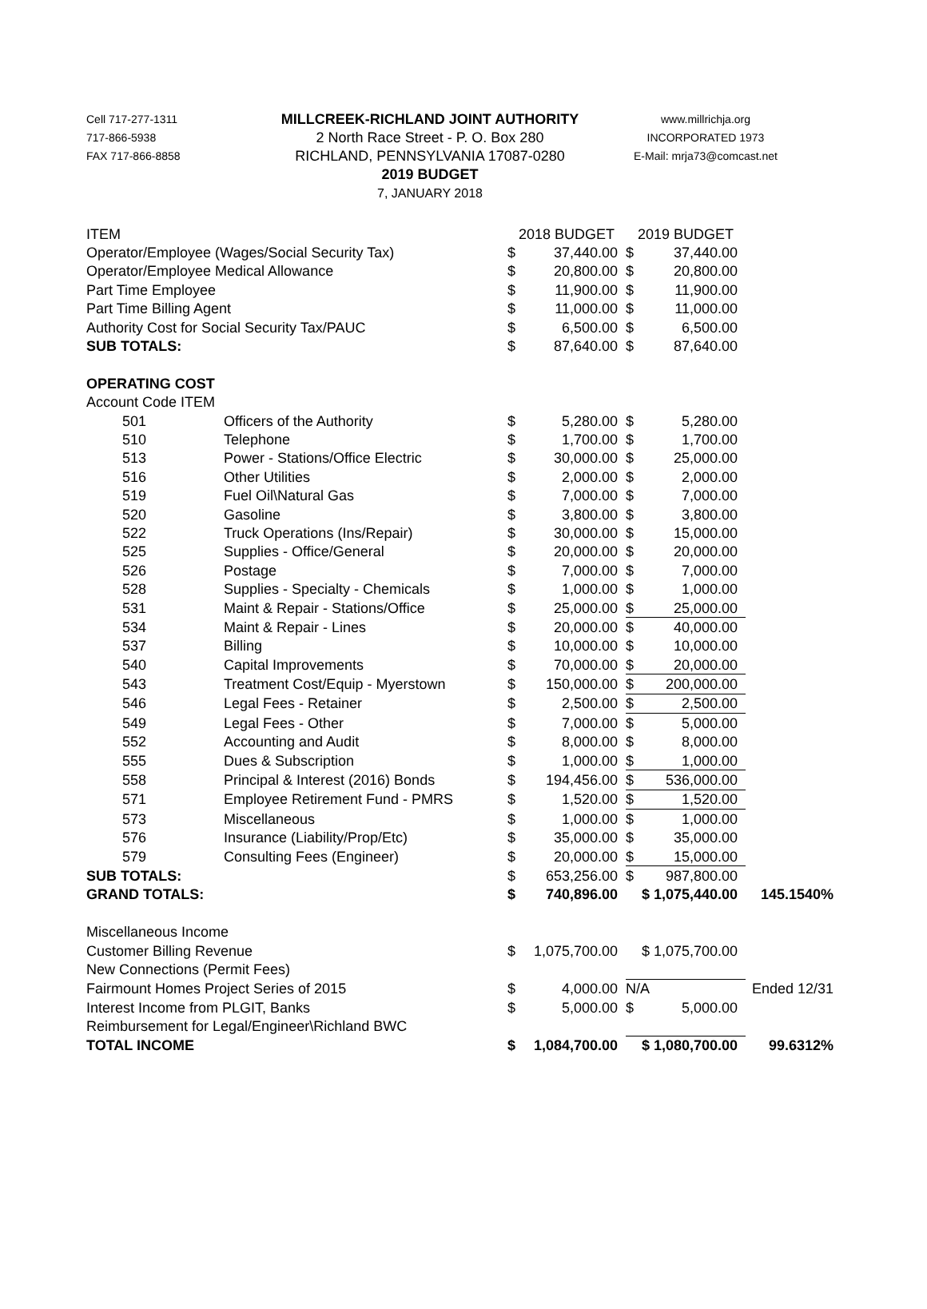Cell 717-277-1311
717-866-5938
FAX 717-866-8858
MILLCREEK-RICHLAND JOINT AUTHORITY
2 North Race Street - P. O. Box 280
RICHLAND, PENNSYLVANIA 17087-0280
2019 BUDGET
7, JANUARY 2018
www.millrichja.org
INCORPORATED 1973
E-Mail: mrja73@comcast.net
| ITEM | | 2018 BUDGET | | 2019 BUDGET | | |
| Operator/Employee (Wages/Social Security Tax) | | $ | 37,440.00 | $ | 37,440.00 | |
| Operator/Employee Medical Allowance | | $ | 20,800.00 | $ | 20,800.00 | |
| Part Time Employee | | $ | 11,900.00 | $ | 11,900.00 | |
| Part Time Billing Agent | | $ | 11,000.00 | $ | 11,000.00 | |
| Authority Cost for Social Security Tax/PAUC | | $ | 6,500.00 | $ | 6,500.00 | |
| SUB TOTALS: | | $ | 87,640.00 | $ | 87,640.00 | |
| OPERATING COST | | | | | | |
| Account Code ITEM | | | | | | |
| 501 | Officers of the Authority | $ | 5,280.00 | $ | 5,280.00 | |
| 510 | Telephone | $ | 1,700.00 | $ | 1,700.00 | |
| 513 | Power - Stations/Office Electric | $ | 30,000.00 | $ | 25,000.00 | |
| 516 | Other Utilities | $ | 2,000.00 | $ | 2,000.00 | |
| 519 | Fuel Oil\Natural Gas | $ | 7,000.00 | $ | 7,000.00 | |
| 520 | Gasoline | $ | 3,800.00 | $ | 3,800.00 | |
| 522 | Truck Operations (Ins/Repair) | $ | 30,000.00 | $ | 15,000.00 | |
| 525 | Supplies - Office/General | $ | 20,000.00 | $ | 20,000.00 | |
| 526 | Postage | $ | 7,000.00 | $ | 7,000.00 | |
| 528 | Supplies - Specialty - Chemicals | $ | 1,000.00 | $ | 1,000.00 | |
| 531 | Maint & Repair - Stations/Office | $ | 25,000.00 | $ | 25,000.00 | |
| 534 | Maint & Repair - Lines | $ | 20,000.00 | $ | 40,000.00 | |
| 537 | Billing | $ | 10,000.00 | $ | 10,000.00 | |
| 540 | Capital Improvements | $ | 70,000.00 | $ | 20,000.00 | |
| 543 | Treatment Cost/Equip - Myerstown | $ | 150,000.00 | $ | 200,000.00 | |
| 546 | Legal Fees - Retainer | $ | 2,500.00 | $ | 2,500.00 | |
| 549 | Legal Fees - Other | $ | 7,000.00 | $ | 5,000.00 | |
| 552 | Accounting and Audit | $ | 8,000.00 | $ | 8,000.00 | |
| 555 | Dues & Subscription | $ | 1,000.00 | $ | 1,000.00 | |
| 558 | Principal & Interest (2016) Bonds | $ | 194,456.00 | $ | 536,000.00 | |
| 571 | Employee Retirement Fund - PMRS | $ | 1,520.00 | $ | 1,520.00 | |
| 573 | Miscellaneous | $ | 1,000.00 | $ | 1,000.00 | |
| 576 | Insurance (Liability/Prop/Etc) | $ | 35,000.00 | $ | 35,000.00 | |
| 579 | Consulting Fees (Engineer) | $ | 20,000.00 | $ | 15,000.00 | |
| SUB TOTALS: | | $ | 653,256.00 | $ | 987,800.00 | |
| GRAND TOTALS: | | $ | 740,896.00 | $ 1,075,440.00 | | 145.1540% |
| Miscellaneous Income | | | | | | |
| Customer Billing Revenue | | $ | 1,075,700.00 | $ 1,075,700.00 | | |
| New Connections (Permit Fees) | | | | | | |
| Fairmount Homes Project Series of 2015 | | $ | 4,000.00 | N/A | | Ended 12/31 |
| Interest Income from PLGIT, Banks | | $ | 5,000.00 | $ | 5,000.00 | |
| Reimbursement for Legal/Engineer\Richland BWC | | | | | | |
| TOTAL INCOME | | $ | 1,084,700.00 | $ 1,080,700.00 | | 99.6312% |